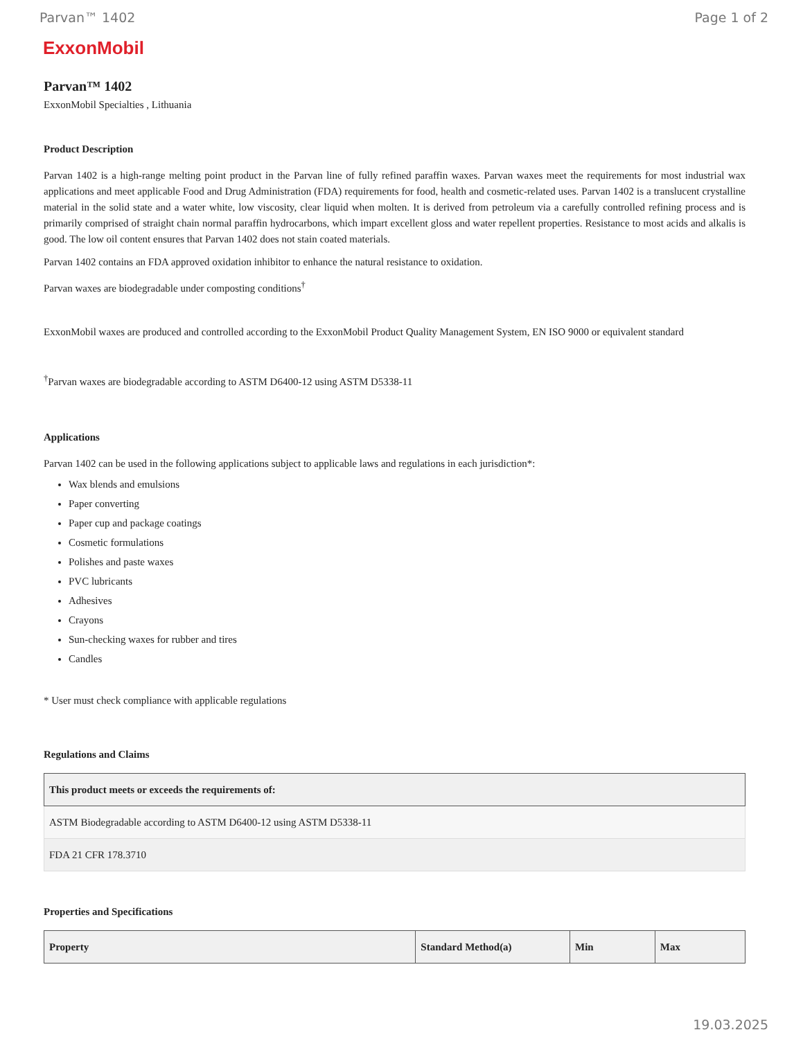Parvan™ 1402 Page 1 of 2
ExxonMobil
Parvan™ 1402
ExxonMobil Specialties , Lithuania
Product Description
Parvan 1402 is a high-range melting point product in the Parvan line of fully refined paraffin waxes. Parvan waxes meet the requirements for most industrial wax applications and meet applicable Food and Drug Administration (FDA) requirements for food, health and cosmetic-related uses. Parvan 1402 is a translucent crystalline material in the solid state and a water white, low viscosity, clear liquid when molten. It is derived from petroleum via a carefully controlled refining process and is primarily comprised of straight chain normal paraffin hydrocarbons, which impart excellent gloss and water repellent properties. Resistance to most acids and alkalis is good. The low oil content ensures that Parvan 1402 does not stain coated materials.
Parvan 1402 contains an FDA approved oxidation inhibitor to enhance the natural resistance to oxidation.
Parvan waxes are biodegradable under composting conditions<sup>†</sup>
ExxonMobil waxes are produced and controlled according to the ExxonMobil Product Quality Management System, EN ISO 9000 or equivalent standard
<sup>†</sup> Parvan waxes are biodegradable according to ASTM D6400-12 using ASTM D5338-11
Applications
Parvan 1402 can be used in the following applications subject to applicable laws and regulations in each jurisdiction*:
Wax blends and emulsions
Paper converting
Paper cup and package coatings
Cosmetic formulations
Polishes and paste waxes
PVC lubricants
Adhesives
Crayons
Sun-checking waxes for rubber and tires
Candles
* User must check compliance with applicable regulations
Regulations and Claims
| This product meets or exceeds the requirements of: |
| --- |
| ASTM Biodegradable according to ASTM D6400-12 using ASTM D5338-11 |
| FDA 21 CFR 178.3710 |
Properties and Specifications
| Property | Standard Method(a) | Min | Max |
| --- | --- | --- | --- |
19.03.2025